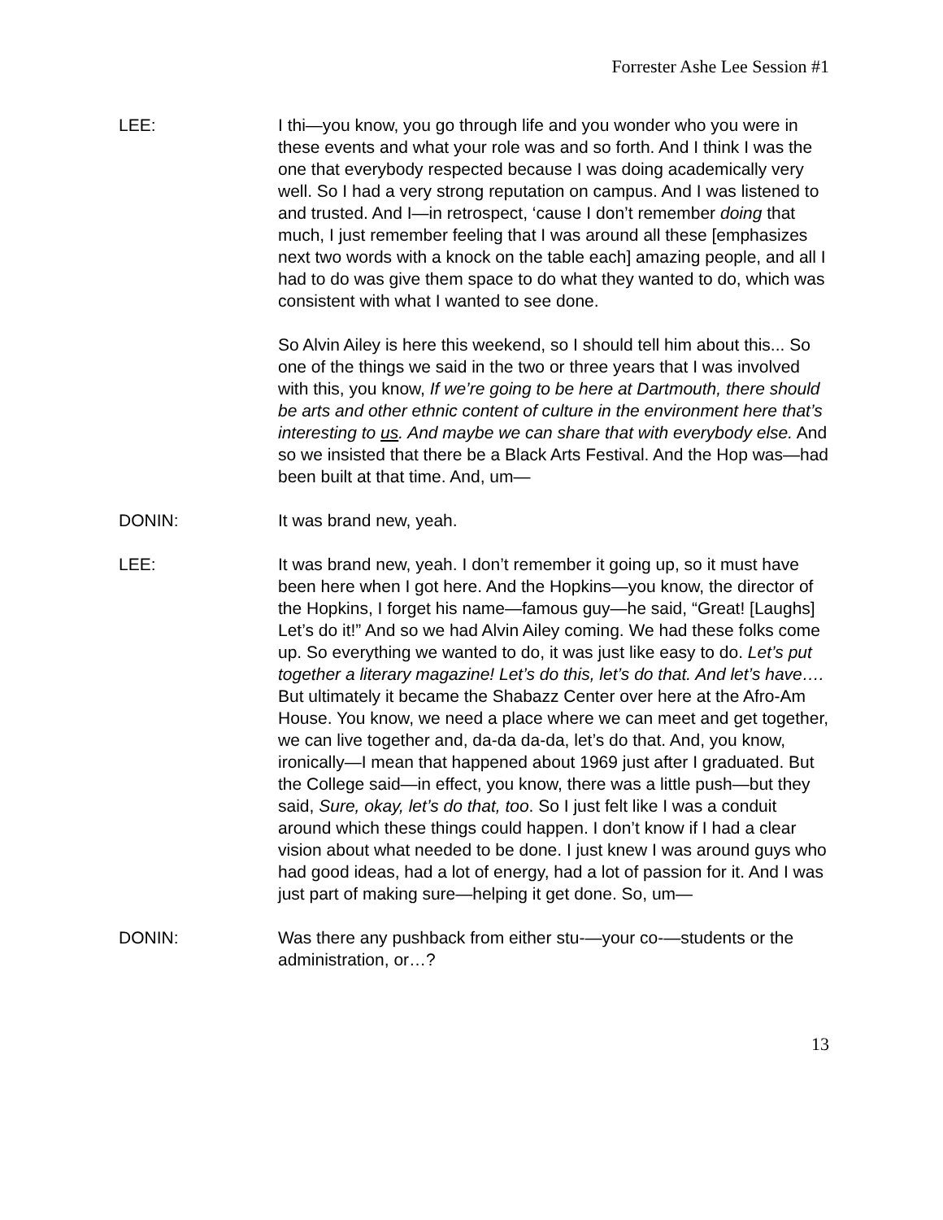Forrester Ashe Lee Session #1
LEE: I thi—you know, you go through life and you wonder who you were in these events and what your role was and so forth. And I think I was the one that everybody respected because I was doing academically very well. So I had a very strong reputation on campus. And I was listened to and trusted. And I—in retrospect, ‘cause I don’t remember doing that much, I just remember feeling that I was around all these [emphasizes next two words with a knock on the table each] amazing people, and all I had to do was give them space to do what they wanted to do, which was consistent with what I wanted to see done.
So Alvin Ailey is here this weekend, so I should tell him about this... So one of the things we said in the two or three years that I was involved with this, you know, If we’re going to be here at Dartmouth, there should be arts and other ethnic content of culture in the environment here that’s interesting to us. And maybe we can share that with everybody else. And so we insisted that there be a Black Arts Festival. And the Hop was—had been built at that time. And, um—
DONIN: It was brand new, yeah.
LEE: It was brand new, yeah. I don’t remember it going up, so it must have been here when I got here. And the Hopkins—you know, the director of the Hopkins, I forget his name—famous guy—he said, “Great! [Laughs] Let’s do it!” And so we had Alvin Ailey coming. We had these folks come up. So everything we wanted to do, it was just like easy to do. Let’s put together a literary magazine! Let’s do this, let’s do that. And let’s have…. But ultimately it became the Shabazz Center over here at the Afro-Am House. You know, we need a place where we can meet and get together, we can live together and, da-da da-da, let’s do that. And, you know, ironically—I mean that happened about 1969 just after I graduated. But the College said—in effect, you know, there was a little push—but they said, Sure, okay, let’s do that, too. So I just felt like I was a conduit around which these things could happen. I don’t know if I had a clear vision about what needed to be done. I just knew I was around guys who had good ideas, had a lot of energy, had a lot of passion for it. And I was just part of making sure—helping it get done. So, um—
DONIN: Was there any pushback from either stu-—your co-—students or the administration, or…?
13